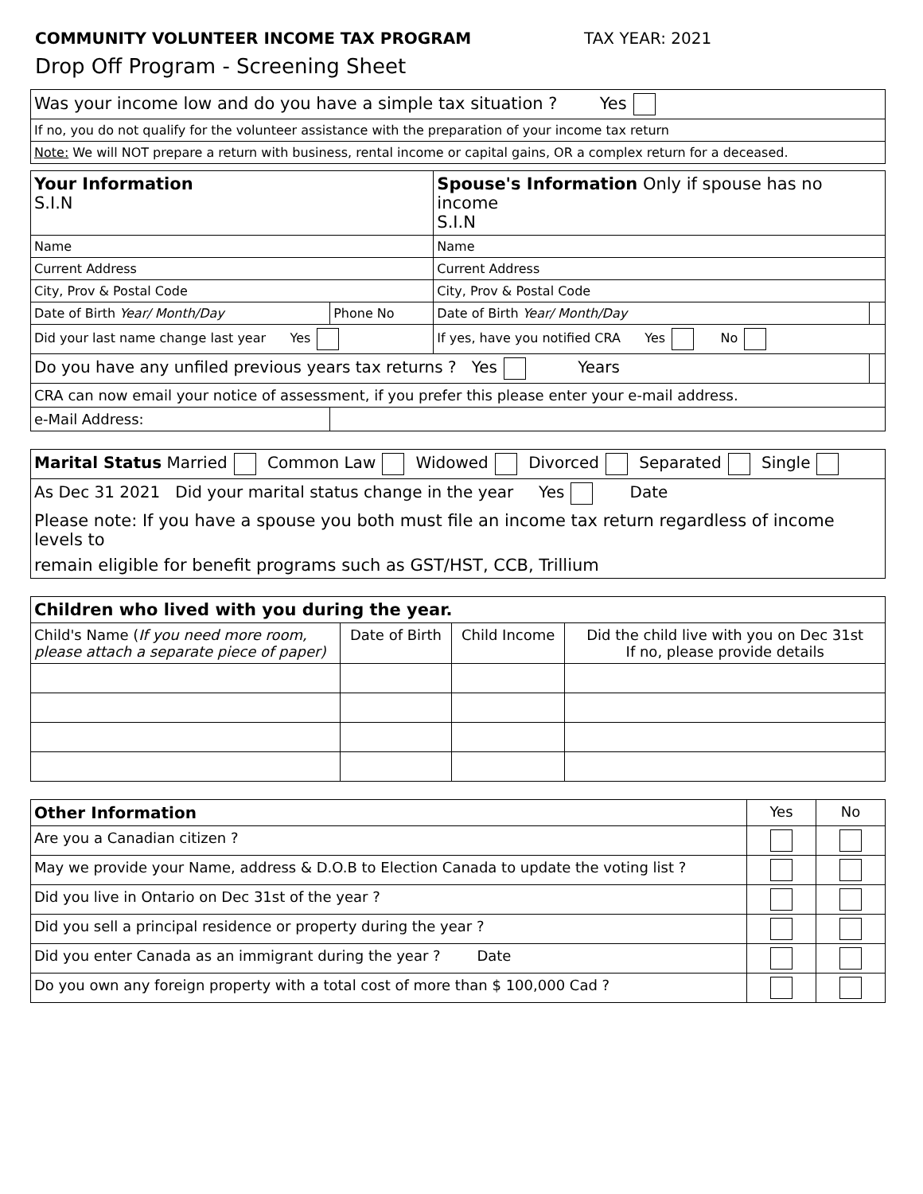COMMUNITY VOLUNTEER INCOME TAX PROGRAM TAX YEAR: 2021
Drop Off Program - Screening Sheet
| Was your income low and do you have a simple tax situation ? Yes |
| If no, you do not qualify for the volunteer assistance with the preparation of your income tax return |
| Note: We will NOT prepare a return with business, rental income or capital gains, OR a complex return for a deceased. |
| Your Information S.I.N | | Spouse's Information Only if spouse has no income S.I.N | |
| Name | | Name | |
| Current Address | | Current Address | |
| City, Prov & Postal Code | | City, Prov & Postal Code | |
| Date of Birth Year/ Month/Day | Phone No | Date of Birth Year/ Month/Day | |
| Did your last name change last year Yes | | If yes, have you notified CRA Yes No | |
| Do you have any unfiled previous years tax returns ? Yes Years | | | |
| CRA can now email your notice of assessment, if you prefer this please enter your e-mail address. | | | |
| e-Mail Address: | | | |
| Marital Status Married Common Law Widowed Divorced Separated Single |
| As Dec 31 2021 Did your marital status change in the year Yes Date |
| Please note: If you have a spouse you both must file an income tax return regardless of income levels to |
| remain eligible for benefit programs such as GST/HST, CCB, Trillium |
| Children who lived with you during the year. | | | |
| --- | --- | --- | --- |
| Child's Name ( If you need more room, please attach a separate piece of paper) | Date of Birth | Child Income | Did the child live with you on Dec 31st If no, please provide details |
| Other Information | Yes | No |
| --- | --- | --- |
| Are you a Canadian citizen ? | | |
| May we provide your Name, address & D.O.B to Election Canada to update the voting list ? | | |
| Did you live in Ontario on Dec 31st of the year ? | | |
| Did you sell a principal residence or property during the year ? | | |
| Did you enter Canada as an immigrant during the year ? Date | | |
| Do you own any foreign property with a total cost of more than $ 100,000 Cad ? | | |